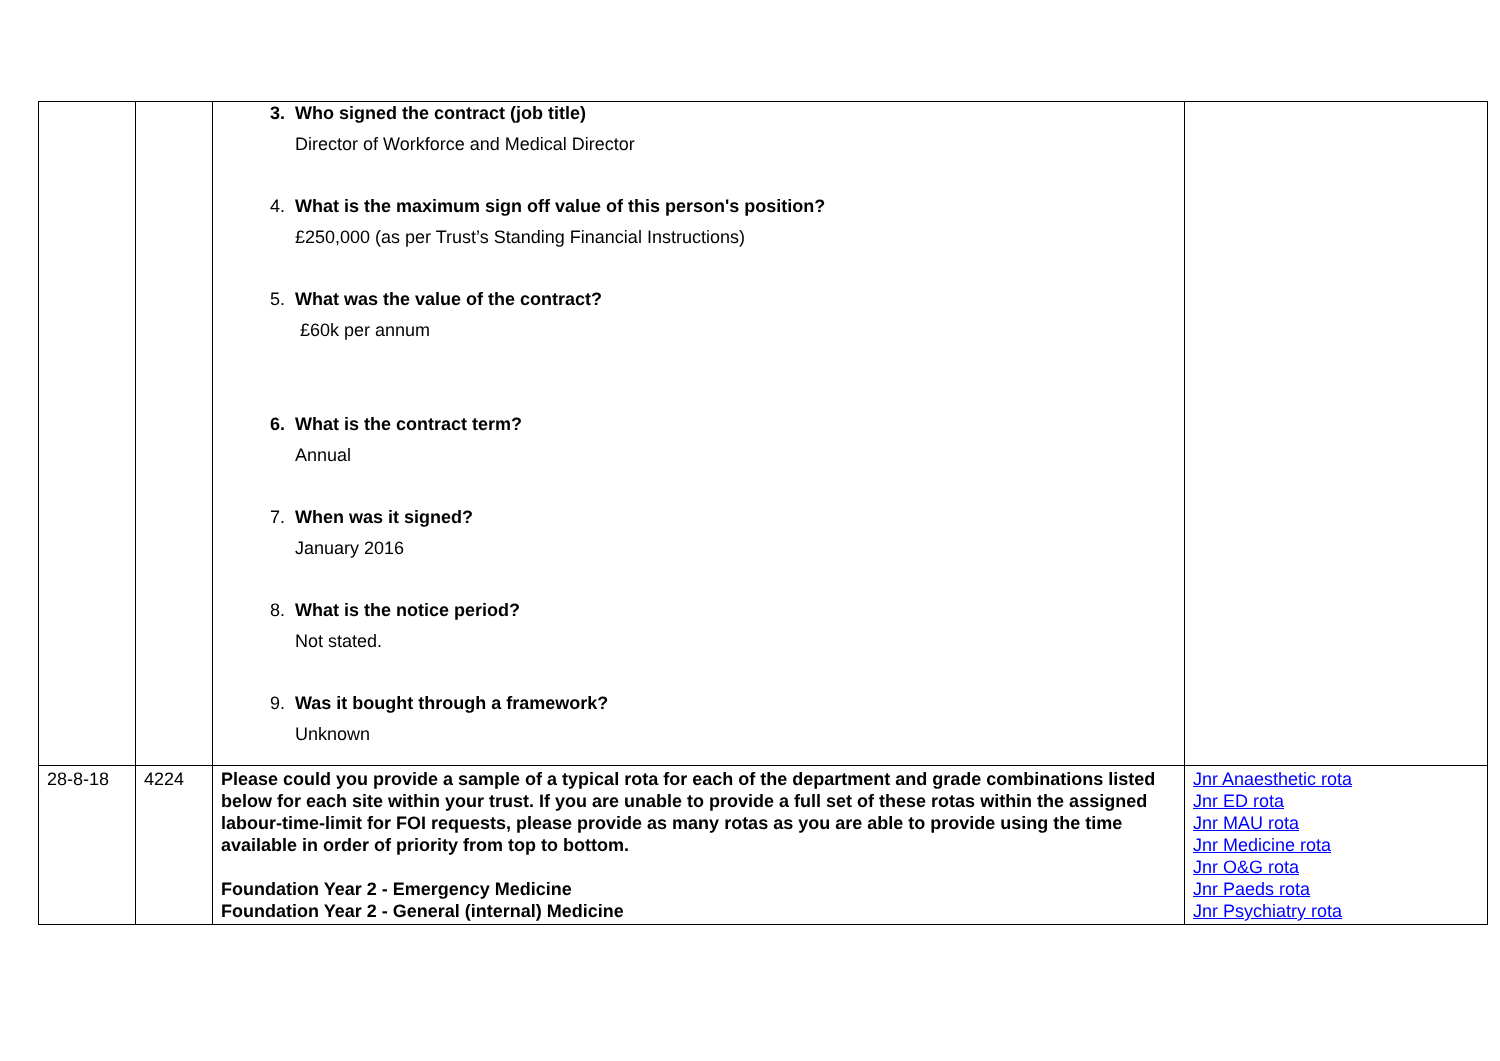| | | 3. Who signed the contract (job title) Director of Workforce and Medical Director 4. What is the maximum sign off value of this person's position? £250,000 (as per Trust’s Standing Financial Instructions) 5. What was the value of the contract? £60k per annum 6. What is the contract term? Annual 7. When was it signed? January 2016 8. What is the notice period? Not stated. 9. Was it bought through a framework? Unknown | |
| 28-8-18 | 4224 | Please could you provide a sample of a typical rota for each of the department and grade combinations listed below for each site within your trust. If you are unable to provide a full set of these rotas within the assigned labour-time-limit for FOI requests, please provide as many rotas as you are able to provide using the time available in order of priority from top to bottom. Foundation Year 2 - Emergency Medicine Foundation Year 2 - General (internal) Medicine | Jnr Anaesthetic rota Jnr ED rota Jnr MAU rota Jnr Medicine rota Jnr O&G rota Jnr Paeds rota Jnr Psychiatry rota |